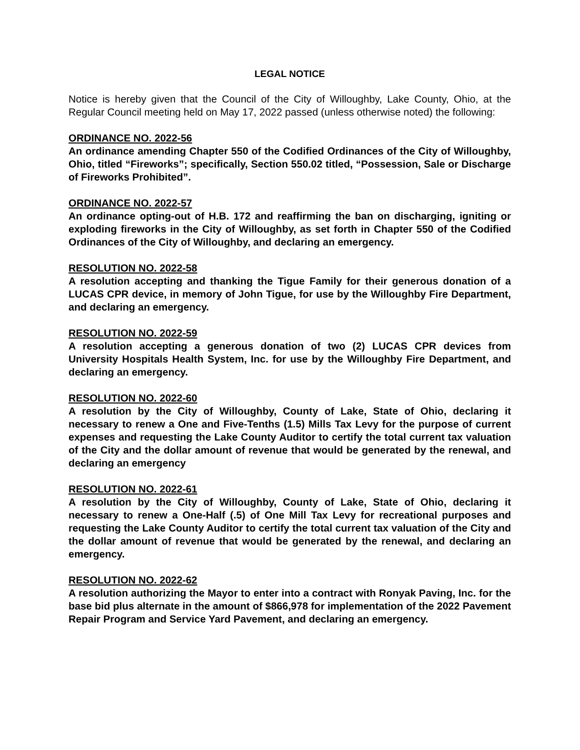LEGAL NOTICE
Notice is hereby given that the Council of the City of Willoughby, Lake County, Ohio, at the Regular Council meeting held on May 17, 2022 passed (unless otherwise noted) the following:
ORDINANCE NO. 2022-56
An ordinance amending Chapter 550 of the Codified Ordinances of the City of Willoughby, Ohio, titled “Fireworks”; specifically, Section 550.02 titled, “Possession, Sale or Discharge of Fireworks Prohibited”.
ORDINANCE NO. 2022-57
An ordinance opting-out of H.B. 172 and reaffirming the ban on discharging, igniting or exploding fireworks in the City of Willoughby, as set forth in Chapter 550 of the Codified Ordinances of the City of Willoughby, and declaring an emergency.
RESOLUTION NO. 2022-58
A resolution accepting and thanking the Tigue Family for their generous donation of a LUCAS CPR device, in memory of John Tigue, for use by the Willoughby Fire Department, and declaring an emergency.
RESOLUTION NO. 2022-59
A resolution accepting a generous donation of two (2) LUCAS CPR devices from University Hospitals Health System, Inc. for use by the Willoughby Fire Department, and declaring an emergency.
RESOLUTION NO. 2022-60
A resolution by the City of Willoughby, County of Lake, State of Ohio, declaring it necessary to renew a One and Five-Tenths (1.5) Mills Tax Levy for the purpose of current expenses and requesting the Lake County Auditor to certify the total current tax valuation of the City and the dollar amount of revenue that would be generated by the renewal, and declaring an emergency
RESOLUTION NO. 2022-61
A resolution by the City of Willoughby, County of Lake, State of Ohio, declaring it necessary to renew a One-Half (.5) of One Mill Tax Levy for recreational purposes and requesting the Lake County Auditor to certify the total current tax valuation of the City and the dollar amount of revenue that would be generated by the renewal, and declaring an emergency.
RESOLUTION NO. 2022-62
A resolution authorizing the Mayor to enter into a contract with Ronyak Paving, Inc. for the base bid plus alternate in the amount of $866,978 for implementation of the 2022 Pavement Repair Program and Service Yard Pavement, and declaring an emergency.